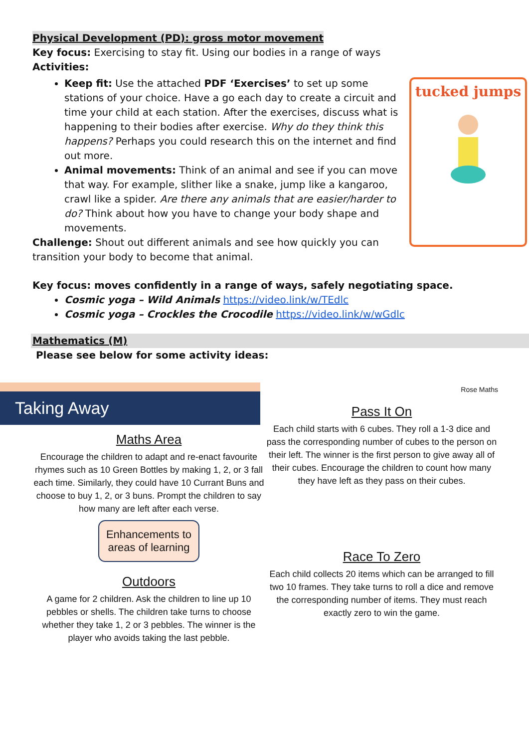Physical Development (PD): gross motor movement
Key focus: Exercising to stay fit. Using our bodies in a range of ways
Activities:
tucked jumps
Keep fit: Use the attached PDF ‘Exercises’ to set up some stations of your choice. Have a go each day to create a circuit and time your child at each station. After the exercises, discuss what is happening to their bodies after exercise. Why do they think this happens? Perhaps you could research this on the internet and find out more.
Animal movements: Think of an animal and see if you can move that way. For example, slither like a snake, jump like a kangaroo, crawl like a spider. Are there any animals that are easier/harder to do? Think about how you have to change your body shape and movements.
Challenge: Shout out different animals and see how quickly you can transition your body to become that animal.
Key focus: moves confidently in a range of ways, safely negotiating space.
Cosmic yoga – Wild Animals https://video.link/w/TEdlc
Cosmic yoga – Crockles the Crocodile https://video.link/w/wGdlc
Mathematics (M)
Please see below for some activity ideas:
Taking Away
Maths Area
Encourage the children to adapt and re-enact favourite rhymes such as 10 Green Bottles by making 1, 2, or 3 fall each time. Similarly, they could have 10 Currant Buns and choose to buy 1, 2, or 3 buns. Prompt the children to say how many are left after each verse.
Enhancements to
areas of learning
Outdoors
A game for 2 children. Ask the children to line up 10 pebbles or shells. The children take turns to choose whether they take 1, 2 or 3 pebbles. The winner is the player who avoids taking the last pebble.
Rose Maths
Pass It On
Each child starts with 6 cubes. They roll a 1-3 dice and pass the corresponding number of cubes to the person on their left. The winner is the first person to give away all of their cubes. Encourage the children to count how many they have left as they pass on their cubes.
Race To Zero
Each child collects 20 items which can be arranged to fill two 10 frames. They take turns to roll a dice and remove the corresponding number of items. They must reach exactly zero to win the game.